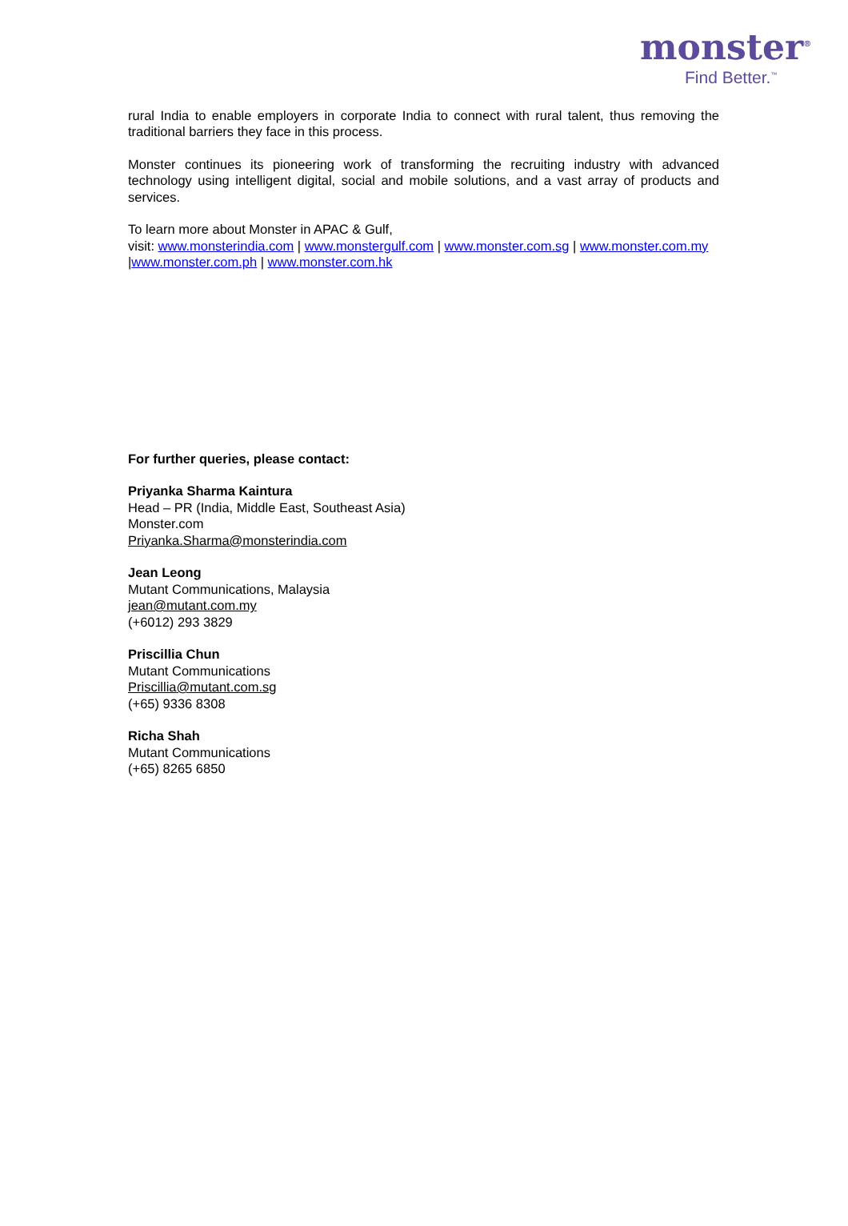monster<sup>®</sup>
Find Better.<sup>™</sup>
rural India to enable employers in corporate India to connect with rural talent, thus removing the traditional barriers they face in this process.
Monster continues its pioneering work of transforming the recruiting industry with advanced technology using intelligent digital, social and mobile solutions, and a vast array of products and services.
To learn more about Monster in APAC & Gulf,
visit: www.monsterindia.com | www.monstergulf.com | www.monster.com.sg | www.monster.com.my |www.monster.com.ph | www.monster.com.hk
For further queries, please contact:
Priyanka Sharma Kaintura
Head – PR (India, Middle East, Southeast Asia)
Monster.com
Priyanka.Sharma@monsterindia.com
Jean Leong
Mutant Communications, Malaysia
jean@mutant.com.my
(+6012) 293 3829
Priscillia Chun
Mutant Communications
Priscillia@mutant.com.sg
(+65) 9336 8308
Richa Shah
Mutant Communications
(+65) 8265 6850